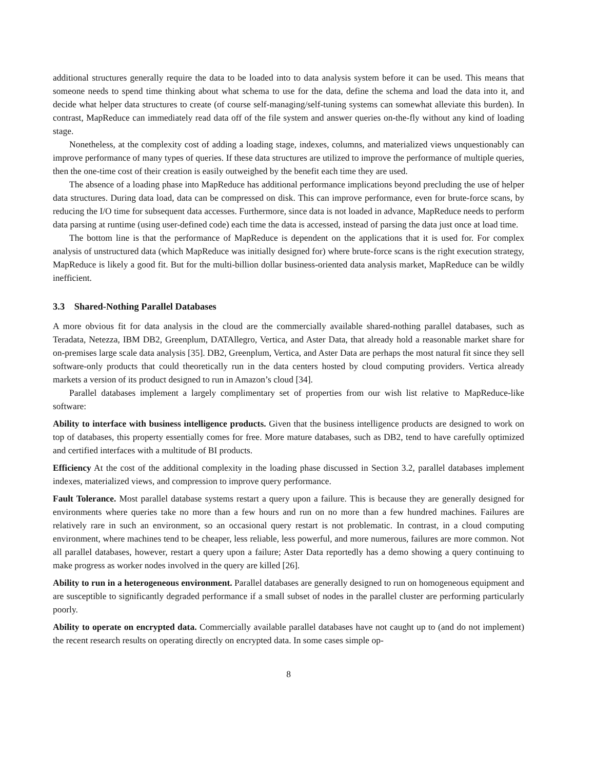additional structures generally require the data to be loaded into to data analysis system before it can be used. This means that someone needs to spend time thinking about what schema to use for the data, define the schema and load the data into it, and decide what helper data structures to create (of course self-managing/self-tuning systems can somewhat alleviate this burden). In contrast, MapReduce can immediately read data off of the file system and answer queries on-the-fly without any kind of loading stage.
Nonetheless, at the complexity cost of adding a loading stage, indexes, columns, and materialized views unquestionably can improve performance of many types of queries. If these data structures are utilized to improve the performance of multiple queries, then the one-time cost of their creation is easily outweighed by the benefit each time they are used.
The absence of a loading phase into MapReduce has additional performance implications beyond precluding the use of helper data structures. During data load, data can be compressed on disk. This can improve performance, even for brute-force scans, by reducing the I/O time for subsequent data accesses. Furthermore, since data is not loaded in advance, MapReduce needs to perform data parsing at runtime (using user-defined code) each time the data is accessed, instead of parsing the data just once at load time.
The bottom line is that the performance of MapReduce is dependent on the applications that it is used for. For complex analysis of unstructured data (which MapReduce was initially designed for) where brute-force scans is the right execution strategy, MapReduce is likely a good fit. But for the multi-billion dollar business-oriented data analysis market, MapReduce can be wildly inefficient.
3.3 Shared-Nothing Parallel Databases
A more obvious fit for data analysis in the cloud are the commercially available shared-nothing parallel databases, such as Teradata, Netezza, IBM DB2, Greenplum, DATAllegro, Vertica, and Aster Data, that already hold a reasonable market share for on-premises large scale data analysis [35]. DB2, Greenplum, Vertica, and Aster Data are perhaps the most natural fit since they sell software-only products that could theoretically run in the data centers hosted by cloud computing providers. Vertica already markets a version of its product designed to run in Amazon’s cloud [34].
Parallel databases implement a largely complimentary set of properties from our wish list relative to MapReduce-like software:
Ability to interface with business intelligence products. Given that the business intelligence products are designed to work on top of databases, this property essentially comes for free. More mature databases, such as DB2, tend to have carefully optimized and certified interfaces with a multitude of BI products.
Efficiency At the cost of the additional complexity in the loading phase discussed in Section 3.2, parallel databases implement indexes, materialized views, and compression to improve query performance.
Fault Tolerance. Most parallel database systems restart a query upon a failure. This is because they are generally designed for environments where queries take no more than a few hours and run on no more than a few hundred machines. Failures are relatively rare in such an environment, so an occasional query restart is not problematic. In contrast, in a cloud computing environment, where machines tend to be cheaper, less reliable, less powerful, and more numerous, failures are more common. Not all parallel databases, however, restart a query upon a failure; Aster Data reportedly has a demo showing a query continuing to make progress as worker nodes involved in the query are killed [26].
Ability to run in a heterogeneous environment. Parallel databases are generally designed to run on homogeneous equipment and are susceptible to significantly degraded performance if a small subset of nodes in the parallel cluster are performing particularly poorly.
Ability to operate on encrypted data. Commercially available parallel databases have not caught up to (and do not implement) the recent research results on operating directly on encrypted data. In some cases simple op-
8